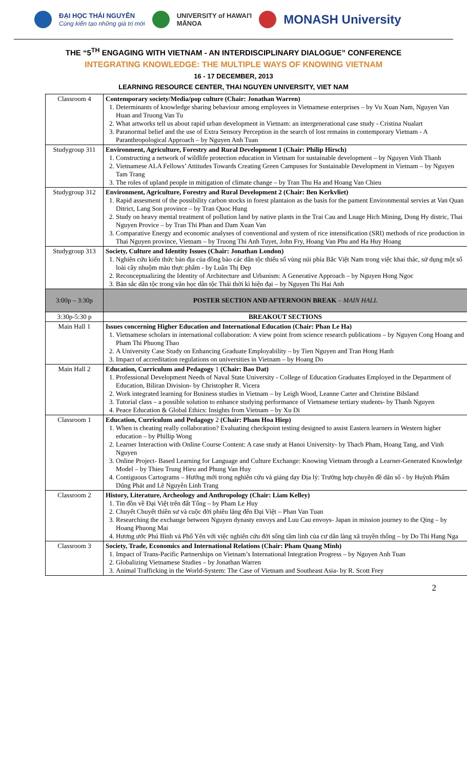ĐẠI HỌC THÁI NGUYÊN
Cùng kiến tạo những giá trị mới UNIVERSITY of HAWAI'I
MĀNOA MONASH University
THE “5<sup>TH</sup> ENGAGING WITH VIETNAM - AN INTERDISCIPLINARY DIALOGUE” CONFERENCE
INTEGRATING KNOWLEDGE: THE MULTIPLE WAYS OF KNOWING VIETNAM
16 - 17 DECEMBER, 2013
LEARNING RESOURCE CENTER, THAI NGUYEN UNIVERSITY, VIET NAM
| Classroom 4 | Contemporary society/Media/pop culture (Chair: Jonathan Warren) 1. Determinants of knowledge sharing behaviour among employees in Vietnamese enterprises – by Vu Xuan Nam, Nguyen Van Huan and Truong Van Tu 2. What artworks tell us about rapid urban development in Vietnam: an intergenerational case study - Cristina Nualart 3. Paranormal belief and the use of Extra Sensory Perception in the search of lost remains in contemporary Vietnam - A Paranthropological Approach – by Nguyen Anh Tuan |
| Studygroup 311 | Environment, Agriculture, Forestry and Rural Development 1 (Chair: Philip Hirsch) 1. Constructing a network of wildlife protection education in Vietnam for sustainable development – by Nguyen Vinh Thanh 2. Vietnamese ALA Fellows’ Attitudes Towards Creating Green Campuses for Sustainable Development in Vietnam – by Nguyen Tam Trang 3. The roles of upland people in mitigation of climate change – by Tran Thu Ha and Hoang Van Chieu |
| Studygroup 312 | Environment, Agriculture, Forestry and Rural Development 2 (Chair: Ben Kerkvliet) 1. Rapid assesment of the possibility carbon stocks in forest plantaion as the basis for the pament Environmental servies at Van Quan Ditrict, Lang Son province – by Tran Quoc Hung 2. Study on heavy mental treatment of pollution land by native plants in the Trai Cau and Lnage Hich Mining, Dong Hy distric, Thai Nguyen Provice – by Tran Thi Phan and Dam Xuan Van 3. Comparative Energy and economic analyses of conventional and system of rice intensification (SRI) methods of rice production in Thai Nguyen province, Vietnam – by Truong Thi Anh Tuyet, John Fry, Hoang Van Phu and Ha Huy Hoang |
| Studygroup 313 | Society, Culture and Identity Issues (Chair: Jonathan London) 1. Nghiên cứu kiến thức bản địa của đồng bào các dân tộc thiểu số vùng núi phía Bắc Việt Nam trong việc khai thác, sử dụng một số loài cây nhuộm màu thực phẩm - by Luân Thị Đẹp 2. Reconceptualizing the Identity of Architecture and Urbanism: A Generative Approach – by Nguyen Hong Ngoc 3. Bản sắc dân tộc trong văn học dân tộc Thái thời kì hiện đại – by Nguyen Thi Hai Anh |
| 3:00p – 3:30p | POSTER SECTION AND AFTERNOON BREAK – MAIN HALL |
| 3:30p-5:30 p | BREAKOUT SECTIONS |
| Main Hall 1 | Issues concerning Higher Education and International Education (Chair: Phan Le Ha) 1. Vietnamese scholars in international collaboration: A view point from science research publications – by Nguyen Cong Hoang and Pham Thi Phuong Thao 2. A University Case Study on Enhancing Graduate Employability – by Tien Nguyen and Tran Hong Hanh 3. Impact of accreditation regulations on universities in Vietnam – by Hoang Do |
| Main Hall 2 | Education, Curriculum and Pedagogy 1 (Chair: Bao Dat) 1. Professional Development Needs of Naval State University - College of Education Graduates Employed in the Department of Education, Biliran Division- by Christopher R. Vicera 2. Work integrated learning for Business studies in Vietnam – by Leigh Wood, Leanne Carter and Christine Bilsland 3. Tutorial class – a possible solution to enhance studying performance of Vietnamese tertiary students- by Thanh Nguyen 4. Peace Education & Global Ethics: Insights from Vietnam – by Xu Di |
| Classroom 1 | Education, Curriculum and Pedagogy 2 (Chair: Pham Hoa Hiep) 1. When is cheating really collaboration? Evaluating checkpoint testing designed to assist Eastern learners in Western higher education – by Phillip Wong 2. Learner Interaction with Online Course Content: A case study at Hanoi University- by Thach Pham, Hoang Tang, and Vinh Nguyen 3. Online Project- Based Learning for Language and Culture Exchange: Knowing Vietnam through a Learner-Generated Knowledge Model – by Thieu Trung Hieu and Phung Van Huy 4. Contiguous Cartograms – Hướng mới trong nghiên cứu và giảng dạy Địa lý: Trường hợp chuyên đề dân số - by Huỳnh Phẩm Dũng Phát and Lê Nguyễn Linh Trang |
| Classroom 2 | History, Literature, Archeology and Anthropology (Chair: Liam Kelley) 1. Tin đồn về Đại Việt trên đất Tống – by Pham Le Huy 2. Chuyết Chuyết thiền sư và cuộc đời phiêu lãng đến Đại Việt – Phan Van Tuan 3. Researching the exchange between Nguyen dynasty envoys and Luu Cau envoys- Japan in mission journey to the Qing – by Hoang Phuong Mai 4. Hương ước Phú Bình và Phố Yên với việc nghiên cứu đời sống tâm linh của cư dân làng xã truyền thống – by Do Thi Hang Nga |
| Classroom 3 | Society, Trade, Economics and International Relations (Chair: Pham Quang Minh) 1. Impact of Trans-Pacific Partnerships on Vietnam’s International Integration Progress – by Nguyen Anh Tuan 2. Globalizing Vietnamese Studies – by Jonathan Warren 3. Animal Trafficking in the World-System: The Case of Vietnam and Southeast Asia- by R. Scott Frey |
2